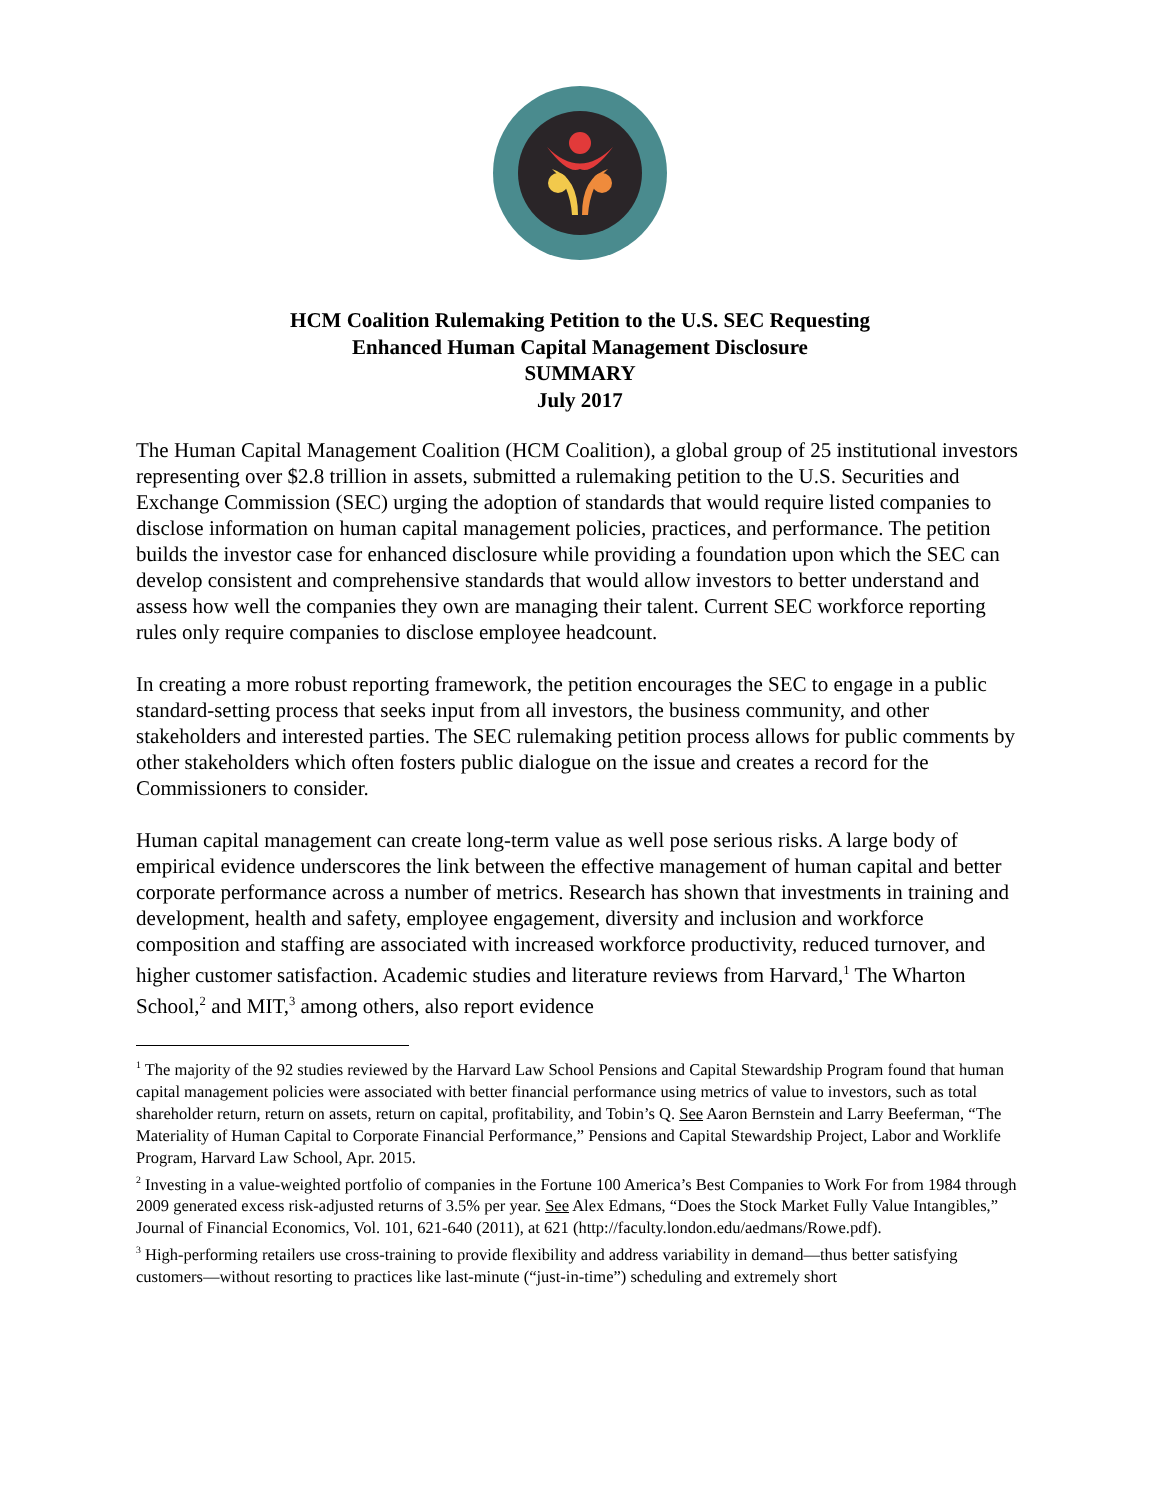HCM Coalition Rulemaking Petition to the U.S. SEC Requesting
Enhanced Human Capital Management Disclosure
SUMMARY
July 2017
The Human Capital Management Coalition (HCM Coalition), a global group of 25 institutional investors representing over $2.8 trillion in assets, submitted a rulemaking petition to the U.S. Securities and Exchange Commission (SEC) urging the adoption of standards that would require listed companies to disclose information on human capital management policies, practices, and performance. The petition builds the investor case for enhanced disclosure while providing a foundation upon which the SEC can develop consistent and comprehensive standards that would allow investors to better understand and assess how well the companies they own are managing their talent. Current SEC workforce reporting rules only require companies to disclose employee headcount.
In creating a more robust reporting framework, the petition encourages the SEC to engage in a public standard-setting process that seeks input from all investors, the business community, and other stakeholders and interested parties. The SEC rulemaking petition process allows for public comments by other stakeholders which often fosters public dialogue on the issue and creates a record for the Commissioners to consider.
Human capital management can create long-term value as well pose serious risks. A large body of empirical evidence underscores the link between the effective management of human capital and better corporate performance across a number of metrics. Research has shown that investments in training and development, health and safety, employee engagement, diversity and inclusion and workforce composition and staffing are associated with increased workforce productivity, reduced turnover, and higher customer satisfaction. Academic studies and literature reviews from Harvard,<sup>1</sup> The Wharton School,<sup>2</sup> and MIT,<sup>3</sup> among others, also report evidence
<sup>1</sup> The majority of the 92 studies reviewed by the Harvard Law School Pensions and Capital Stewardship Program found that human capital management policies were associated with better financial performance using metrics of value to investors, such as total shareholder return, return on assets, return on capital, profitability, and Tobin’s Q. See Aaron Bernstein and Larry Beeferman, “The Materiality of Human Capital to Corporate Financial Performance,” Pensions and Capital Stewardship Project, Labor and Worklife Program, Harvard Law School, Apr. 2015.
<sup>2</sup> Investing in a value-weighted portfolio of companies in the Fortune 100 America’s Best Companies to Work For from 1984 through 2009 generated excess risk-adjusted returns of 3.5% per year. See Alex Edmans, “Does the Stock Market Fully Value Intangibles,” Journal of Financial Economics, Vol. 101, 621-640 (2011), at 621 (http://faculty.london.edu/aedmans/Rowe.pdf).
<sup>3</sup> High-performing retailers use cross-training to provide flexibility and address variability in demand—thus better satisfying customers—without resorting to practices like last-minute (“just-in-time”) scheduling and extremely short